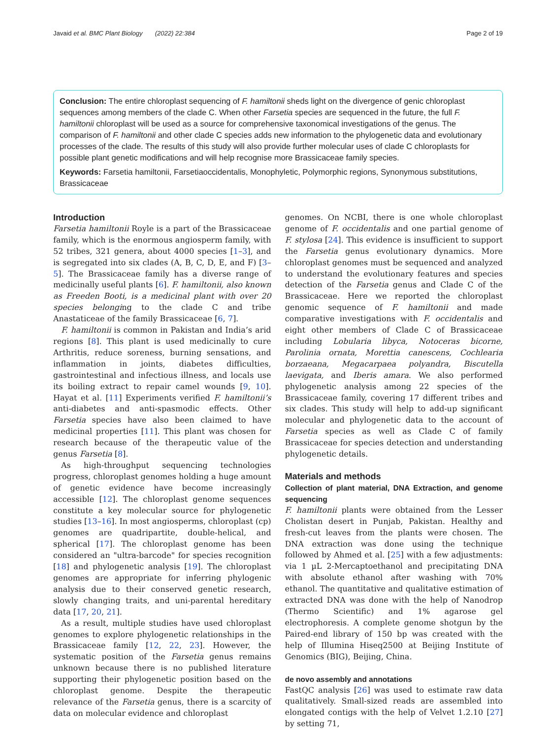Javaid et al. BMC Plant Biology (2022) 22:384
Page 2 of 19
Conclusion: The entire chloroplast sequencing of F. hamiltonii sheds light on the divergence of genic chloroplast sequences among members of the clade C. When other Farsetia species are sequenced in the future, the full F. hamiltonii chloroplast will be used as a source for comprehensive taxonomical investigations of the genus. The comparison of F. hamiltonii and other clade C species adds new information to the phylogenetic data and evolutionary processes of the clade. The results of this study will also provide further molecular uses of clade C chloroplasts for possible plant genetic modifications and will help recognise more Brassicaceae family species.
Keywords: Farsetia hamiltonii, Farsetiaoccidentalis, Monophyletic, Polymorphic regions, Synonymous substitutions, Brassicaceae
Introduction
Farsetia hamiltonii Royle is a part of the Brassicaceae family, which is the enormous angiosperm family, with 52 tribes, 321 genera, about 4000 species [1–3], and is segregated into six clades (A, B, C, D, E, and F) [3–5]. The Brassicaceae family has a diverse range of medicinally useful plants [6]. F. hamiltonii, also known as Freeden Booti, is a medicinal plant with over 20 species belonging to the clade C and tribe Anastaticeae of the family Brassicaceae [6, 7].
F. hamiltonii is common in Pakistan and India’s arid regions [8]. This plant is used medicinally to cure Arthritis, reduce soreness, burning sensations, and inflammation in joints, diabetes difficulties, gastrointestinal and infectious illness, and locals use its boiling extract to repair camel wounds [9, 10]. Hayat et al. [11] Experiments verified F. hamiltonii’s anti-diabetes and anti-spasmodic effects. Other Farsetia species have also been claimed to have medicinal properties [11]. This plant was chosen for research because of the therapeutic value of the genus Farsetia [8].
As high-throughput sequencing technologies progress, chloroplast genomes holding a huge amount of genetic evidence have become increasingly accessible [12]. The chloroplast genome sequences constitute a key molecular source for phylogenetic studies [13–16]. In most angiosperms, chloroplast (cp) genomes are quadripartite, double-helical, and spherical [17]. The chloroplast genome has been considered an "ultra-barcode" for species recognition [18] and phylogenetic analysis [19]. The chloroplast genomes are appropriate for inferring phylogenic analysis due to their conserved genetic research, slowly changing traits, and uni-parental hereditary data [17, 20, 21].
As a result, multiple studies have used chloroplast genomes to explore phylogenetic relationships in the Brassicaceae family [12, 22, 23]. However, the systematic position of the Farsetia genus remains unknown because there is no published literature supporting their phylogenetic position based on the chloroplast genome. Despite the therapeutic relevance of the Farsetia genus, there is a scarcity of data on molecular evidence and chloroplast
genomes. On NCBI, there is one whole chloroplast genome of F. occidentalis and one partial genome of F. stylosa [24]. This evidence is insufficient to support the Farsetia genus evolutionary dynamics. More chloroplast genomes must be sequenced and analyzed to understand the evolutionary features and species detection of the Farsetia genus and Clade C of the Brassicaceae. Here we reported the chloroplast genomic sequence of F. hamiltonii and made comparative investigations with F. occidentalis and eight other members of Clade C of Brassicaceae including Lobularia libyca, Notoceras bicorne, Parolinia ornata, Morettia canescens, Cochlearia borzaeana, Megacarpaea polyandra, Biscutella laevigata, and Iberis amara. We also performed phylogenetic analysis among 22 species of the Brassicaceae family, covering 17 different tribes and six clades. This study will help to add-up significant molecular and phylogenetic data to the account of Farsetia species as well as Clade C of family Brassicaceae for species detection and understanding phylogenetic details.
Materials and methods
Collection of plant material, DNA Extraction, and genome sequencing
F. hamiltonii plants were obtained from the Lesser Cholistan desert in Punjab, Pakistan. Healthy and fresh-cut leaves from the plants were chosen. The DNA extraction was done using the technique followed by Ahmed et al. [25] with a few adjustments: via 1 µL 2-Mercaptoethanol and precipitating DNA with absolute ethanol after washing with 70% ethanol. The quantitative and qualitative estimation of extracted DNA was done with the help of Nanodrop (Thermo Scientific) and 1% agarose gel electrophoresis. A complete genome shotgun by the Paired-end library of 150 bp was created with the help of Illumina Hiseq2500 at Beijing Institute of Genomics (BIG), Beijing, China.
de novo assembly and annotations
FastQC analysis [26] was used to estimate raw data qualitatively. Small-sized reads are assembled into elongated contigs with the help of Velvet 1.2.10 [27] by setting 71,